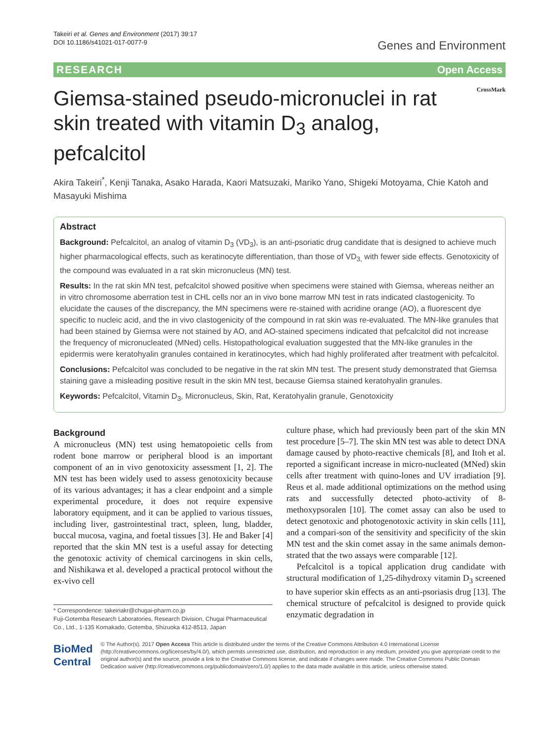Takeiri et al. Genes and Environment (2017) 39:17
DOI 10.1186/s41021-017-0077-9
Genes and Environment
RESEARCH Open Access
Giemsa-stained pseudo-micronuclei in rat skin treated with vitamin D<sub>3</sub> analog, pefcalcitol
CrossMark
Akira Takeiri<sup>*</sup>, Kenji Tanaka, Asako Harada, Kaori Matsuzaki, Mariko Yano, Shigeki Motoyama, Chie Katoh and Masayuki Mishima
Abstract
Background: Pefcalcitol, an analog of vitamin D<sub>3</sub> (VD<sub>3</sub>), is an anti-psoriatic drug candidate that is designed to achieve much higher pharmacological effects, such as keratinocyte differentiation, than those of VD<sub>3,</sub> with fewer side effects. Genotoxicity of the compound was evaluated in a rat skin micronucleus (MN) test.
Results: In the rat skin MN test, pefcalcitol showed positive when specimens were stained with Giemsa, whereas neither an in vitro chromosome aberration test in CHL cells nor an in vivo bone marrow MN test in rats indicated clastogenicity. To elucidate the causes of the discrepancy, the MN specimens were re-stained with acridine orange (AO), a fluorescent dye specific to nucleic acid, and the in vivo clastogenicity of the compound in rat skin was re-evaluated. The MN-like granules that had been stained by Giemsa were not stained by AO, and AO-stained specimens indicated that pefcalcitol did not increase the frequency of micronucleated (MNed) cells. Histopathological evaluation suggested that the MN-like granules in the epidermis were keratohyalin granules contained in keratinocytes, which had highly proliferated after treatment with pefcalcitol.
Conclusions: Pefcalcitol was concluded to be negative in the rat skin MN test. The present study demonstrated that Giemsa staining gave a misleading positive result in the skin MN test, because Giemsa stained keratohyalin granules.
Keywords: Pefcalcitol, Vitamin D<sub>3</sub>, Micronucleus, Skin, Rat, Keratohyalin granule, Genotoxicity
Background
A micronucleus (MN) test using hematopoietic cells from rodent bone marrow or peripheral blood is an important component of an in vivo genotoxicity assessment [1, 2]. The MN test has been widely used to assess genotoxicity because of its various advantages; it has a clear endpoint and a simple experimental procedure, it does not require expensive laboratory equipment, and it can be applied to various tissues, including liver, gastrointestinal tract, spleen, lung, bladder, buccal mucosa, vagina, and foetal tissues [3]. He and Baker [4] reported that the skin MN test is a useful assay for detecting the genotoxic activity of chemical carcinogens in skin cells, and Nishikawa et al. developed a practical protocol without the ex-vivo cell
* Correspondence: takeiriakr@chugai-pharm.co.jp
Fuji-Gotemba Research Laboratories, Research Division, Chugai Pharmaceutical Co., Ltd., 1-135 Komakado, Gotemba, Shizuoka 412-8513, Japan
culture phase, which had previously been part of the skin MN test procedure [5–7]. The skin MN test was able to detect DNA damage caused by photo-reactive chemicals [8], and Itoh et al. reported a significant increase in micro-nucleated (MNed) skin cells after treatment with quino-lones and UV irradiation [9]. Reus et al. made additional optimizations on the method using rats and successfully detected photo-activity of 8-methoxypsoralen [10]. The comet assay can also be used to detect genotoxic and photogenotoxic activity in skin cells [11], and a compari-son of the sensitivity and specificity of the skin MN test and the skin comet assay in the same animals demon-strated that the two assays were comparable [12].
Pefcalcitol is a topical application drug candidate with structural modification of 1,25-dihydroxy vitamin D<sub>3</sub> screened to have superior skin effects as an anti-psoriasis drug [13]. The chemical structure of pefcalcitol is designed to provide quick enzymatic degradation in
BioMed Central
© The Author(s). 2017 Open Access This article is distributed under the terms of the Creative Commons Attribution 4.0 International License (http://creativecommons.org/licenses/by/4.0/), which permits unrestricted use, distribution, and reproduction in any medium, provided you give appropriate credit to the original author(s) and the source, provide a link to the Creative Commons license, and indicate if changes were made. The Creative Commons Public Domain Dedication waiver (http://creativecommons.org/publicdomain/zero/1.0/) applies to the data made available in this article, unless otherwise stated.